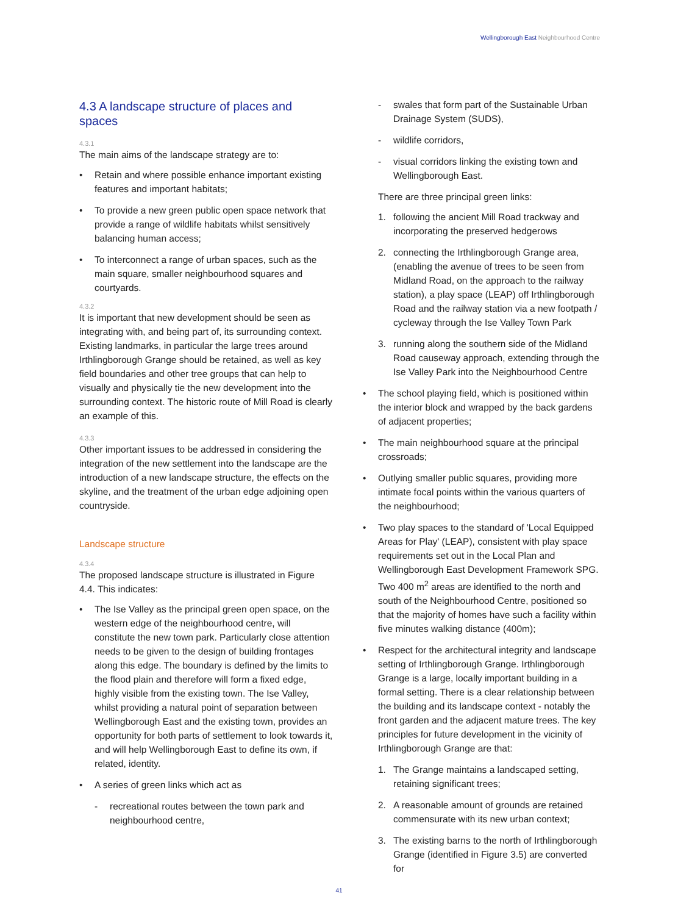Wellingborough East Neighbourhood Centre
4.3 A landscape structure of places and spaces
4.3.1
The main aims of the landscape strategy are to:
• Retain and where possible enhance important existing features and important habitats;
• To provide a new green public open space network that provide a range of wildlife habitats whilst sensitively balancing human access;
• To interconnect a range of urban spaces, such as the main square, smaller neighbourhood squares and courtyards.
4.3.2
It is important that new development should be seen as integrating with, and being part of, its surrounding context. Existing landmarks, in particular the large trees around Irthlingborough Grange should be retained, as well as key field boundaries and other tree groups that can help to visually and physically tie the new development into the surrounding context. The historic route of Mill Road is clearly an example of this.
4.3.3
Other important issues to be addressed in considering the integration of the new settlement into the landscape are the introduction of a new landscape structure, the effects on the skyline, and the treatment of the urban edge adjoining open countryside.
Landscape structure
4.3.4
The proposed landscape structure is illustrated in Figure 4.4. This indicates:
• The Ise Valley as the principal green open space, on the western edge of the neighbourhood centre, will constitute the new town park. Particularly close attention needs to be given to the design of building frontages along this edge. The boundary is defined by the limits to the flood plain and therefore will form a fixed edge, highly visible from the existing town. The Ise Valley, whilst providing a natural point of separation between Wellingborough East and the existing town, provides an opportunity for both parts of settlement to look towards it, and will help Wellingborough East to define its own, if related, identity.
• A series of green links which act as
- recreational routes between the town park and neighbourhood centre,
- swales that form part of the Sustainable Urban Drainage System (SUDS),
- wildlife corridors,
- visual corridors linking the existing town and Wellingborough East.
There are three principal green links:
1. following the ancient Mill Road trackway and incorporating the preserved hedgerows
2. connecting the Irthlingborough Grange area, (enabling the avenue of trees to be seen from Midland Road, on the approach to the railway station), a play space (LEAP) off Irthlingborough Road and the railway station via a new footpath / cycleway through the Ise Valley Town Park
3. running along the southern side of the Midland Road causeway approach, extending through the Ise Valley Park into the Neighbourhood Centre
• The school playing field, which is positioned within the interior block and wrapped by the back gardens of adjacent properties;
• The main neighbourhood square at the principal crossroads;
• Outlying smaller public squares, providing more intimate focal points within the various quarters of the neighbourhood;
• Two play spaces to the standard of 'Local Equipped Areas for Play' (LEAP), consistent with play space requirements set out in the Local Plan and Wellingborough East Development Framework SPG. Two 400 m<sup>2</sup> areas are identified to the north and south of the Neighbourhood Centre, positioned so that the majority of homes have such a facility within five minutes walking distance (400m);
• Respect for the architectural integrity and landscape setting of Irthlingborough Grange. Irthlingborough Grange is a large, locally important building in a formal setting. There is a clear relationship between the building and its landscape context - notably the front garden and the adjacent mature trees. The key principles for future development in the vicinity of Irthlingborough Grange are that:
1. The Grange maintains a landscaped setting, retaining significant trees;
2. A reasonable amount of grounds are retained commensurate with its new urban context;
3. The existing barns to the north of Irthlingborough Grange (identified in Figure 3.5) are converted for
41